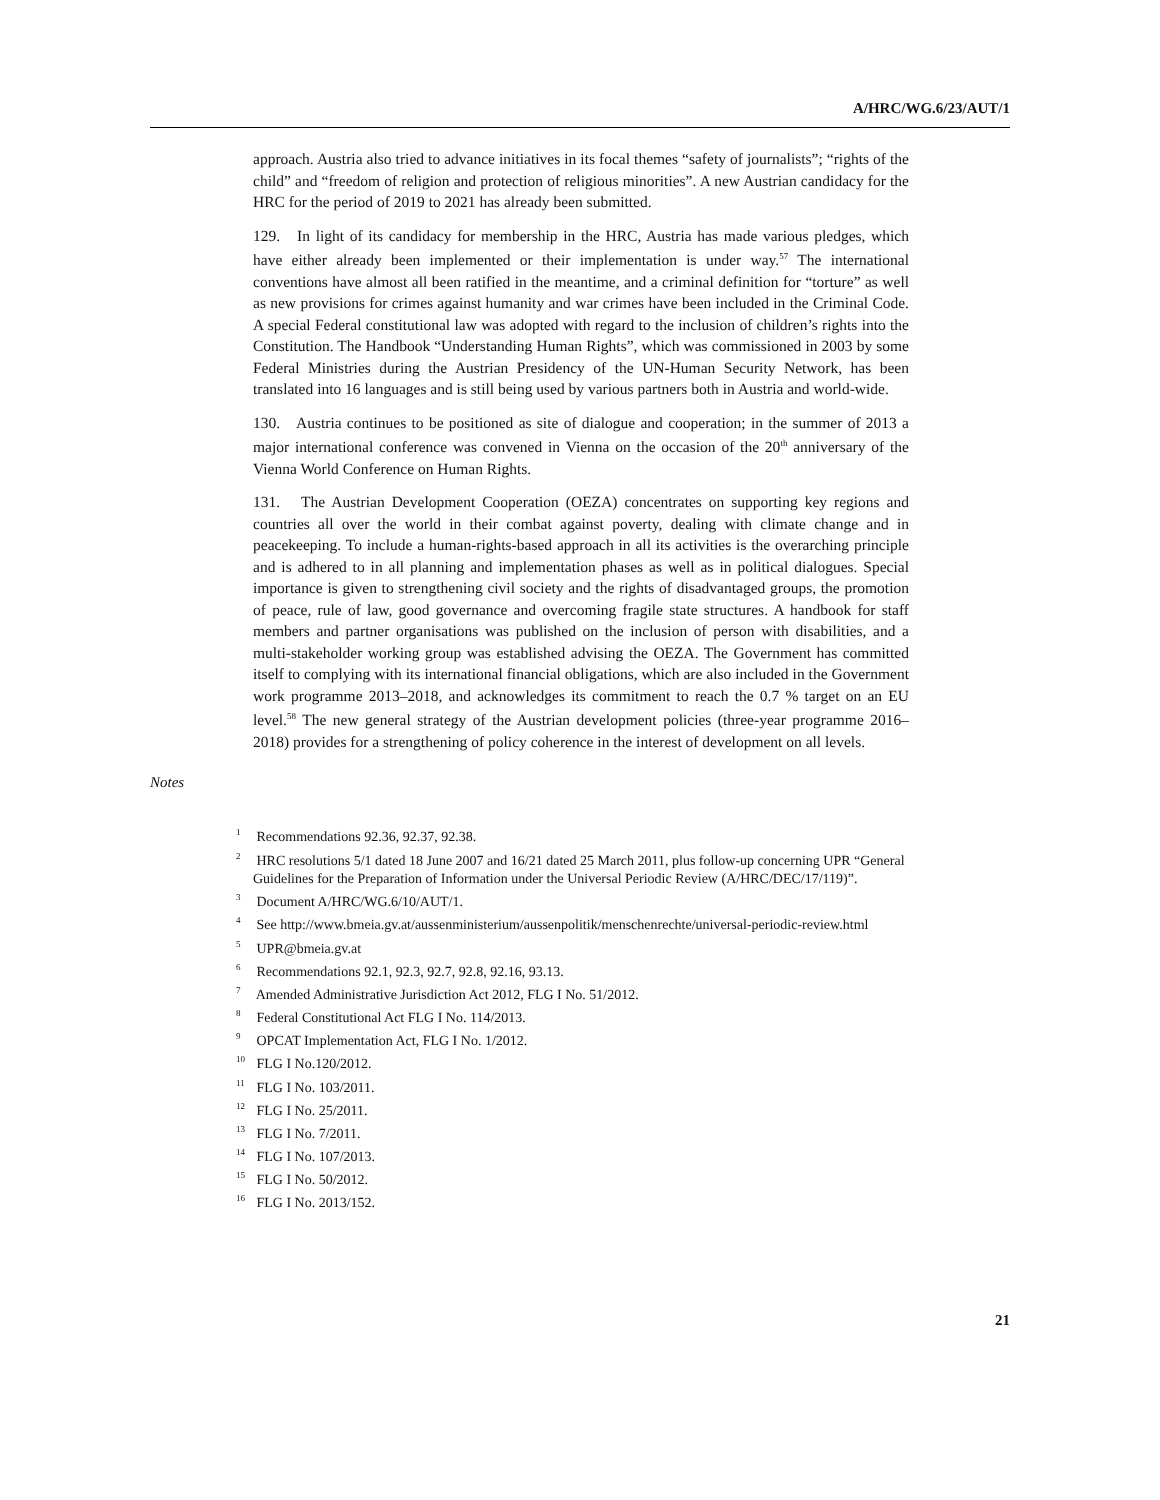A/HRC/WG.6/23/AUT/1
approach. Austria also tried to advance initiatives in its focal themes “safety of journalists”; “rights of the child” and “freedom of religion and protection of religious minorities”. A new Austrian candidacy for the HRC for the period of 2019 to 2021 has already been submitted.
129. In light of its candidacy for membership in the HRC, Austria has made various pledges, which have either already been implemented or their implementation is under way.<sup>57</sup> The international conventions have almost all been ratified in the meantime, and a criminal definition for “torture” as well as new provisions for crimes against humanity and war crimes have been included in the Criminal Code. A special Federal constitutional law was adopted with regard to the inclusion of children’s rights into the Constitution. The Handbook “Understanding Human Rights”, which was commissioned in 2003 by some Federal Ministries during the Austrian Presidency of the UN-Human Security Network, has been translated into 16 languages and is still being used by various partners both in Austria and world-wide.
130. Austria continues to be positioned as site of dialogue and cooperation; in the summer of 2013 a major international conference was convened in Vienna on the occasion of the 20<sup>th</sup> anniversary of the Vienna World Conference on Human Rights.
131. The Austrian Development Cooperation (OEZA) concentrates on supporting key regions and countries all over the world in their combat against poverty, dealing with climate change and in peacekeeping. To include a human-rights-based approach in all its activities is the overarching principle and is adhered to in all planning and implementation phases as well as in political dialogues. Special importance is given to strengthening civil society and the rights of disadvantaged groups, the promotion of peace, rule of law, good governance and overcoming fragile state structures. A handbook for staff members and partner organisations was published on the inclusion of person with disabilities, and a multi-stakeholder working group was established advising the OEZA. The Government has committed itself to complying with its international financial obligations, which are also included in the Government work programme 2013–2018, and acknowledges its commitment to reach the 0.7 % target on an EU level.<sup>58</sup> The new general strategy of the Austrian development policies (three-year programme 2016–2018) provides for a strengthening of policy coherence in the interest of development on all levels.
Notes
<sup>1</sup> Recommendations 92.36, 92.37, 92.38.
<sup>2</sup> HRC resolutions 5/1 dated 18 June 2007 and 16/21 dated 25 March 2011, plus follow-up concerning UPR “General Guidelines for the Preparation of Information under the Universal Periodic Review (A/HRC/DEC/17/119)”.
<sup>3</sup> Document A/HRC/WG.6/10/AUT/1.
<sup>4</sup> See http://www.bmeia.gv.at/aussenministerium/aussenpolitik/menschenrechte/universal-periodic-review.html
<sup>5</sup> UPR@bmeia.gv.at
<sup>6</sup> Recommendations 92.1, 92.3, 92.7, 92.8, 92.16, 93.13.
<sup>7</sup> Amended Administrative Jurisdiction Act 2012, FLG I No. 51/2012.
<sup>8</sup> Federal Constitutional Act FLG I No. 114/2013.
<sup>9</sup> OPCAT Implementation Act, FLG I No. 1/2012.
<sup>10</sup> FLG I No.120/2012.
<sup>11</sup> FLG I No. 103/2011.
<sup>12</sup> FLG I No. 25/2011.
<sup>13</sup> FLG I No. 7/2011.
<sup>14</sup> FLG I No. 107/2013.
<sup>15</sup> FLG I No. 50/2012.
<sup>16</sup> FLG I No. 2013/152.
21